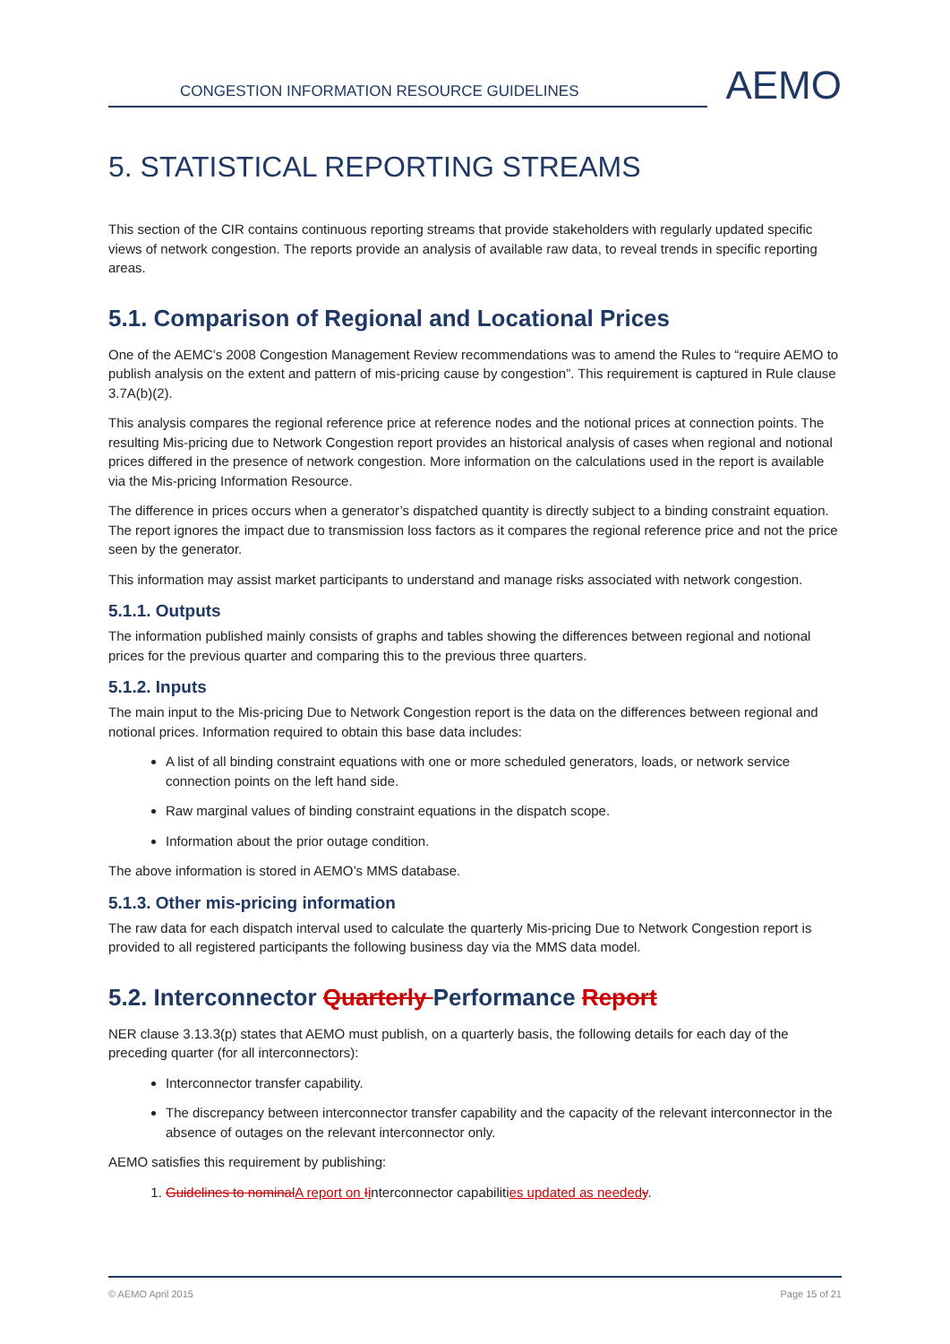CONGESTION INFORMATION RESOURCE GUIDELINES
AEMO
5. STATISTICAL REPORTING STREAMS
This section of the CIR contains continuous reporting streams that provide stakeholders with regularly updated specific views of network congestion. The reports provide an analysis of available raw data, to reveal trends in specific reporting areas.
5.1. Comparison of Regional and Locational Prices
One of the AEMC’s 2008 Congestion Management Review recommendations was to amend the Rules to “require AEMO to publish analysis on the extent and pattern of mis-pricing cause by congestion”. This requirement is captured in Rule clause 3.7A(b)(2).
This analysis compares the regional reference price at reference nodes and the notional prices at connection points. The resulting Mis-pricing due to Network Congestion report provides an historical analysis of cases when regional and notional prices differed in the presence of network congestion. More information on the calculations used in the report is available via the Mis-pricing Information Resource.
The difference in prices occurs when a generator’s dispatched quantity is directly subject to a binding constraint equation. The report ignores the impact due to transmission loss factors as it compares the regional reference price and not the price seen by the generator.
This information may assist market participants to understand and manage risks associated with network congestion.
5.1.1. Outputs
The information published mainly consists of graphs and tables showing the differences between regional and notional prices for the previous quarter and comparing this to the previous three quarters.
5.1.2. Inputs
The main input to the Mis-pricing Due to Network Congestion report is the data on the differences between regional and notional prices. Information required to obtain this base data includes:
A list of all binding constraint equations with one or more scheduled generators, loads, or network service connection points on the left hand side.
Raw marginal values of binding constraint equations in the dispatch scope.
Information about the prior outage condition.
The above information is stored in AEMO’s MMS database.
5.1.3. Other mis-pricing information
The raw data for each dispatch interval used to calculate the quarterly Mis-pricing Due to Network Congestion report is provided to all registered participants the following business day via the MMS data model.
5.2. Interconnector Quarterly Performance Report
NER clause 3.13.3(p) states that AEMO must publish, on a quarterly basis, the following details for each day of the preceding quarter (for all interconnectors):
Interconnector transfer capability.
The discrepancy between interconnector transfer capability and the capacity of the relevant interconnector in the absence of outages on the relevant interconnector only.
AEMO satisfies this requirement by publishing:
1. Guidelines to nominalA report on Iinterconnector capabilities updated as neededy.
© AEMO April 2015 Page 15 of 21